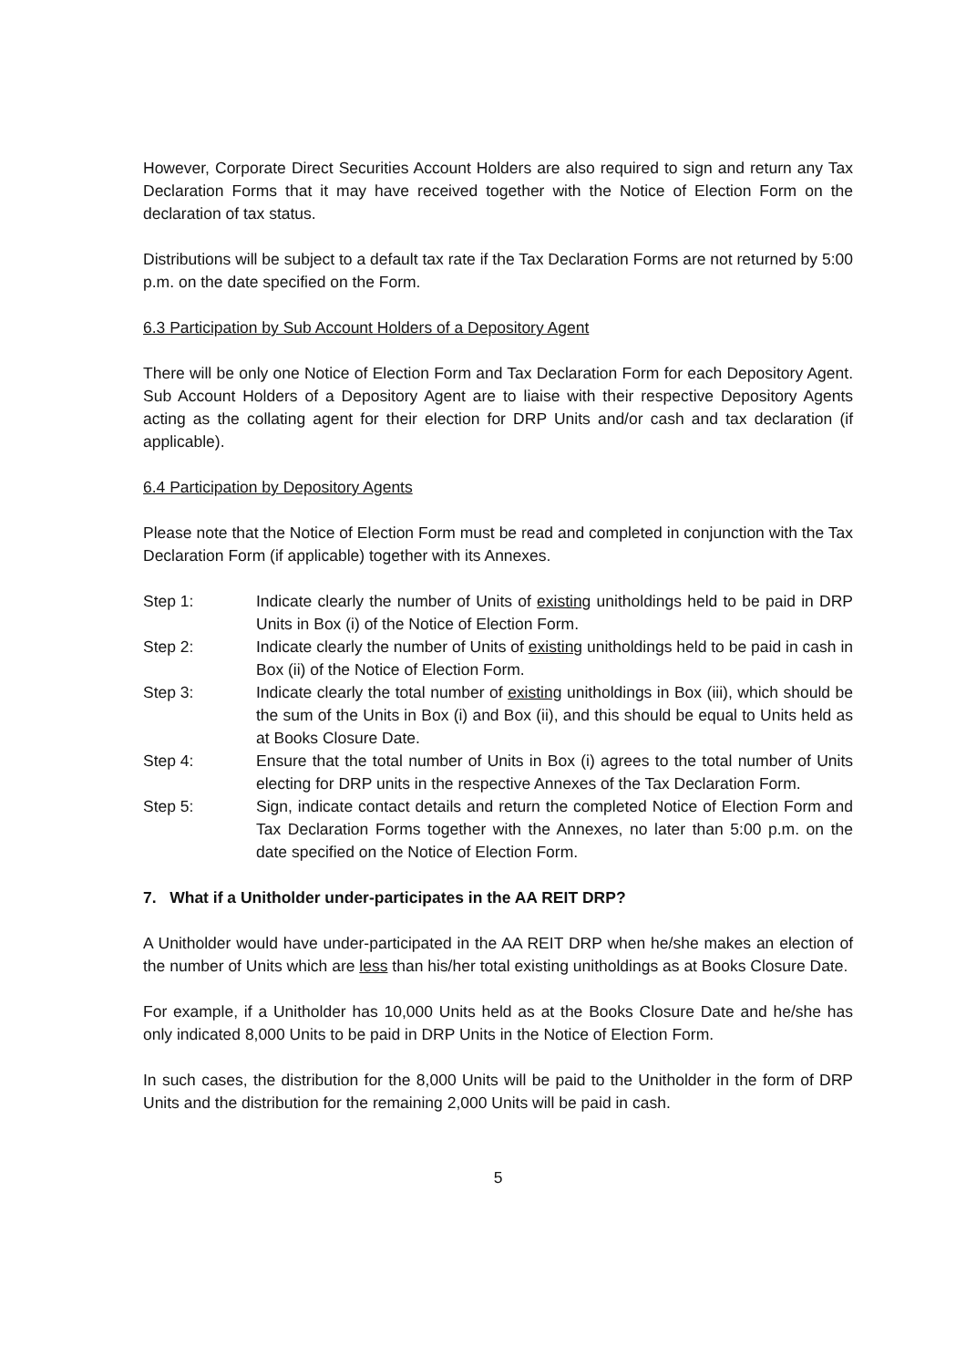However, Corporate Direct Securities Account Holders are also required to sign and return any Tax Declaration Forms that it may have received together with the Notice of Election Form on the declaration of tax status.
Distributions will be subject to a default tax rate if the Tax Declaration Forms are not returned by 5:00 p.m. on the date specified on the Form.
6.3 Participation by Sub Account Holders of a Depository Agent
There will be only one Notice of Election Form and Tax Declaration Form for each Depository Agent. Sub Account Holders of a Depository Agent are to liaise with their respective Depository Agents acting as the collating agent for their election for DRP Units and/or cash and tax declaration (if applicable).
6.4 Participation by Depository Agents
Please note that the Notice of Election Form must be read and completed in conjunction with the Tax Declaration Form (if applicable) together with its Annexes.
Step 1: Indicate clearly the number of Units of existing unitholdings held to be paid in DRP Units in Box (i) of the Notice of Election Form.
Step 2: Indicate clearly the number of Units of existing unitholdings held to be paid in cash in Box (ii) of the Notice of Election Form.
Step 3: Indicate clearly the total number of existing unitholdings in Box (iii), which should be the sum of the Units in Box (i) and Box (ii), and this should be equal to Units held as at Books Closure Date.
Step 4: Ensure that the total number of Units in Box (i) agrees to the total number of Units electing for DRP units in the respective Annexes of the Tax Declaration Form.
Step 5: Sign, indicate contact details and return the completed Notice of Election Form and Tax Declaration Forms together with the Annexes, no later than 5:00 p.m. on the date specified on the Notice of Election Form.
7. What if a Unitholder under-participates in the AA REIT DRP?
A Unitholder would have under-participated in the AA REIT DRP when he/she makes an election of the number of Units which are less than his/her total existing unitholdings as at Books Closure Date.
For example, if a Unitholder has 10,000 Units held as at the Books Closure Date and he/she has only indicated 8,000 Units to be paid in DRP Units in the Notice of Election Form.
In such cases, the distribution for the 8,000 Units will be paid to the Unitholder in the form of DRP Units and the distribution for the remaining 2,000 Units will be paid in cash.
5